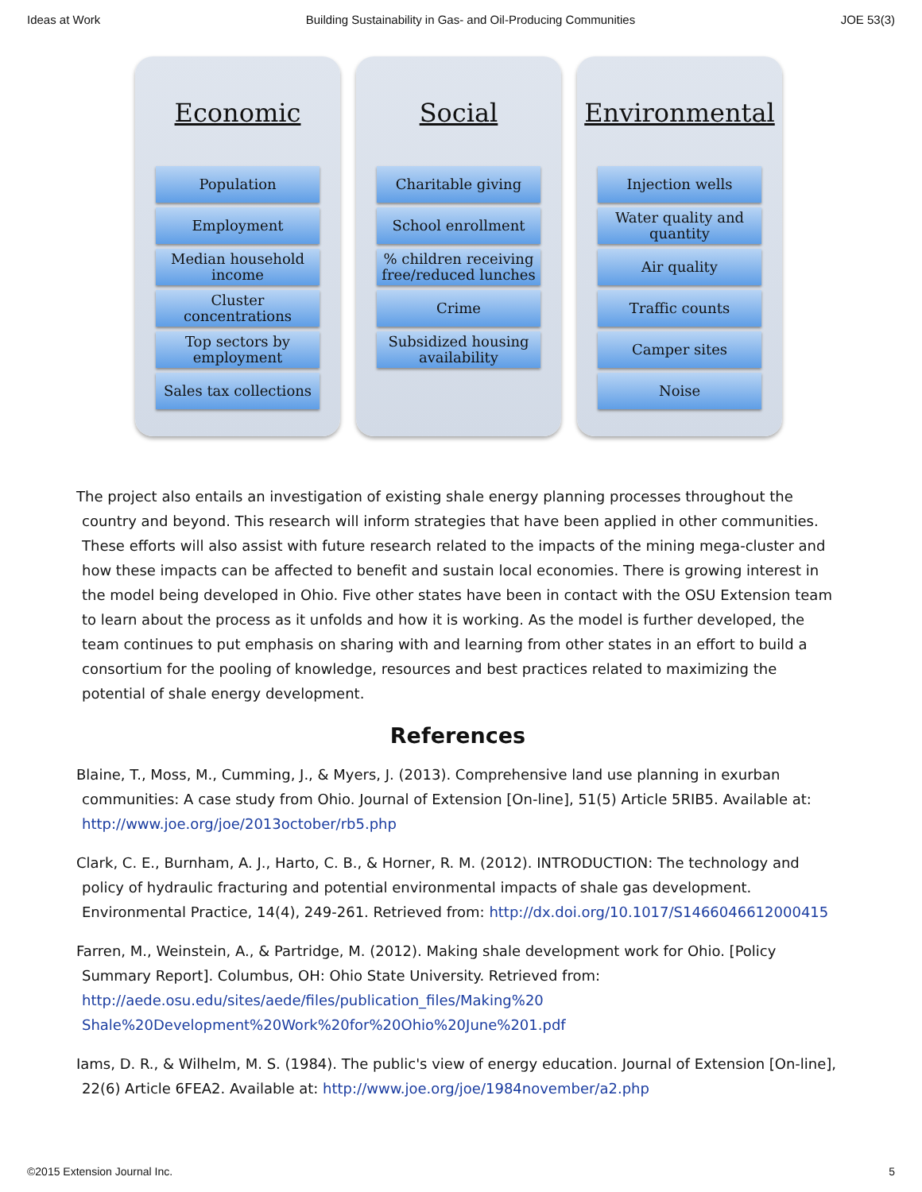Ideas at Work Building Sustainability in Gas- and Oil-Producing Communities JOE 53(3)
Economic
Population
Employment
Median household income
Cluster concentrations
Top sectors by employment
Sales tax collections
Social
Charitable giving
School enrollment
% children receiving free/reduced lunches
Crime
Subsidized housing availability
Environmental
Injection wells
Water quality and quantity
Air quality
Traffic counts
Camper sites
Noise
The project also entails an investigation of existing shale energy planning processes throughout the country and beyond. This research will inform strategies that have been applied in other communities. These efforts will also assist with future research related to the impacts of the mining mega-cluster and how these impacts can be affected to benefit and sustain local economies. There is growing interest in the model being developed in Ohio. Five other states have been in contact with the OSU Extension team to learn about the process as it unfolds and how it is working. As the model is further developed, the team continues to put emphasis on sharing with and learning from other states in an effort to build a consortium for the pooling of knowledge, resources and best practices related to maximizing the potential of shale energy development.
References
Blaine, T., Moss, M., Cumming, J., & Myers, J. (2013). Comprehensive land use planning in exurban communities: A case study from Ohio. Journal of Extension [On-line], 51(5) Article 5RIB5. Available at: http://www.joe.org/joe/2013october/rb5.php
Clark, C. E., Burnham, A. J., Harto, C. B., & Horner, R. M. (2012). INTRODUCTION: The technology and policy of hydraulic fracturing and potential environmental impacts of shale gas development. Environmental Practice, 14(4), 249-261. Retrieved from: http://dx.doi.org/10.1017/S1466046612000415
Farren, M., Weinstein, A., & Partridge, M. (2012). Making shale development work for Ohio. [Policy Summary Report]. Columbus, OH: Ohio State University. Retrieved from: http://aede.osu.edu/sites/aede/files/publication_files/Making%20 Shale%20Development%20Work%20for%20Ohio%20June%201.pdf
Iams, D. R., & Wilhelm, M. S. (1984). The public's view of energy education. Journal of Extension [On-line], 22(6) Article 6FEA2. Available at: http://www.joe.org/joe/1984november/a2.php
©2015 Extension Journal Inc. 5